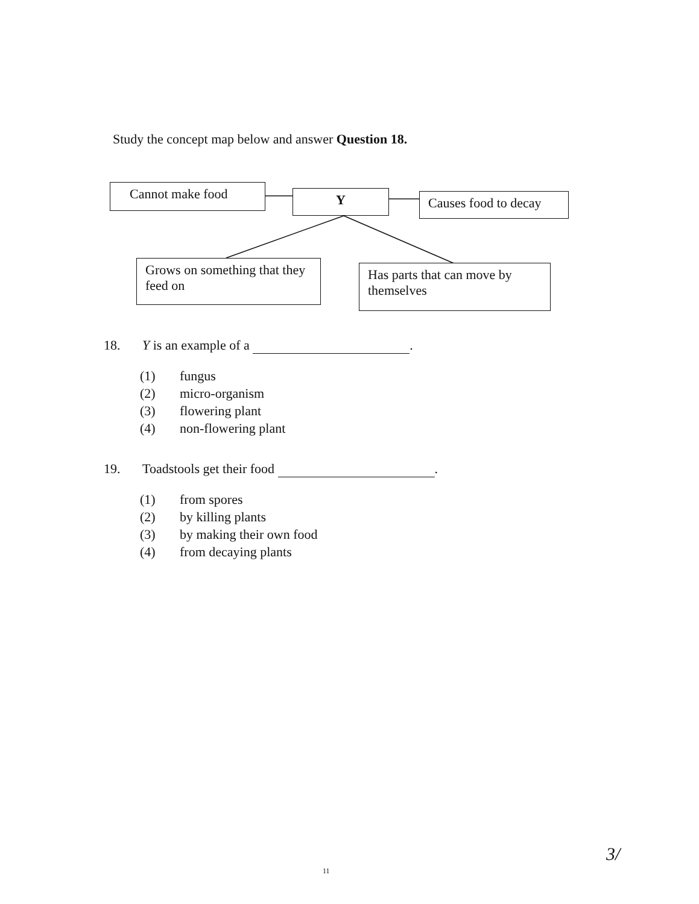Study the concept map below and answer Question 18.
Cannot make food Y
Causes food to decay
Grows on something that they feed on
Has parts that can move by themselves
18. Y is an example of a .
(1) fungus
(2) micro-organism
(3) flowering plant
(4) non-flowering plant
19. Toadstools get their food .
(1) from spores
(2) by killing plants
(3) by making their own food
(4) from decaying plants
11
3/